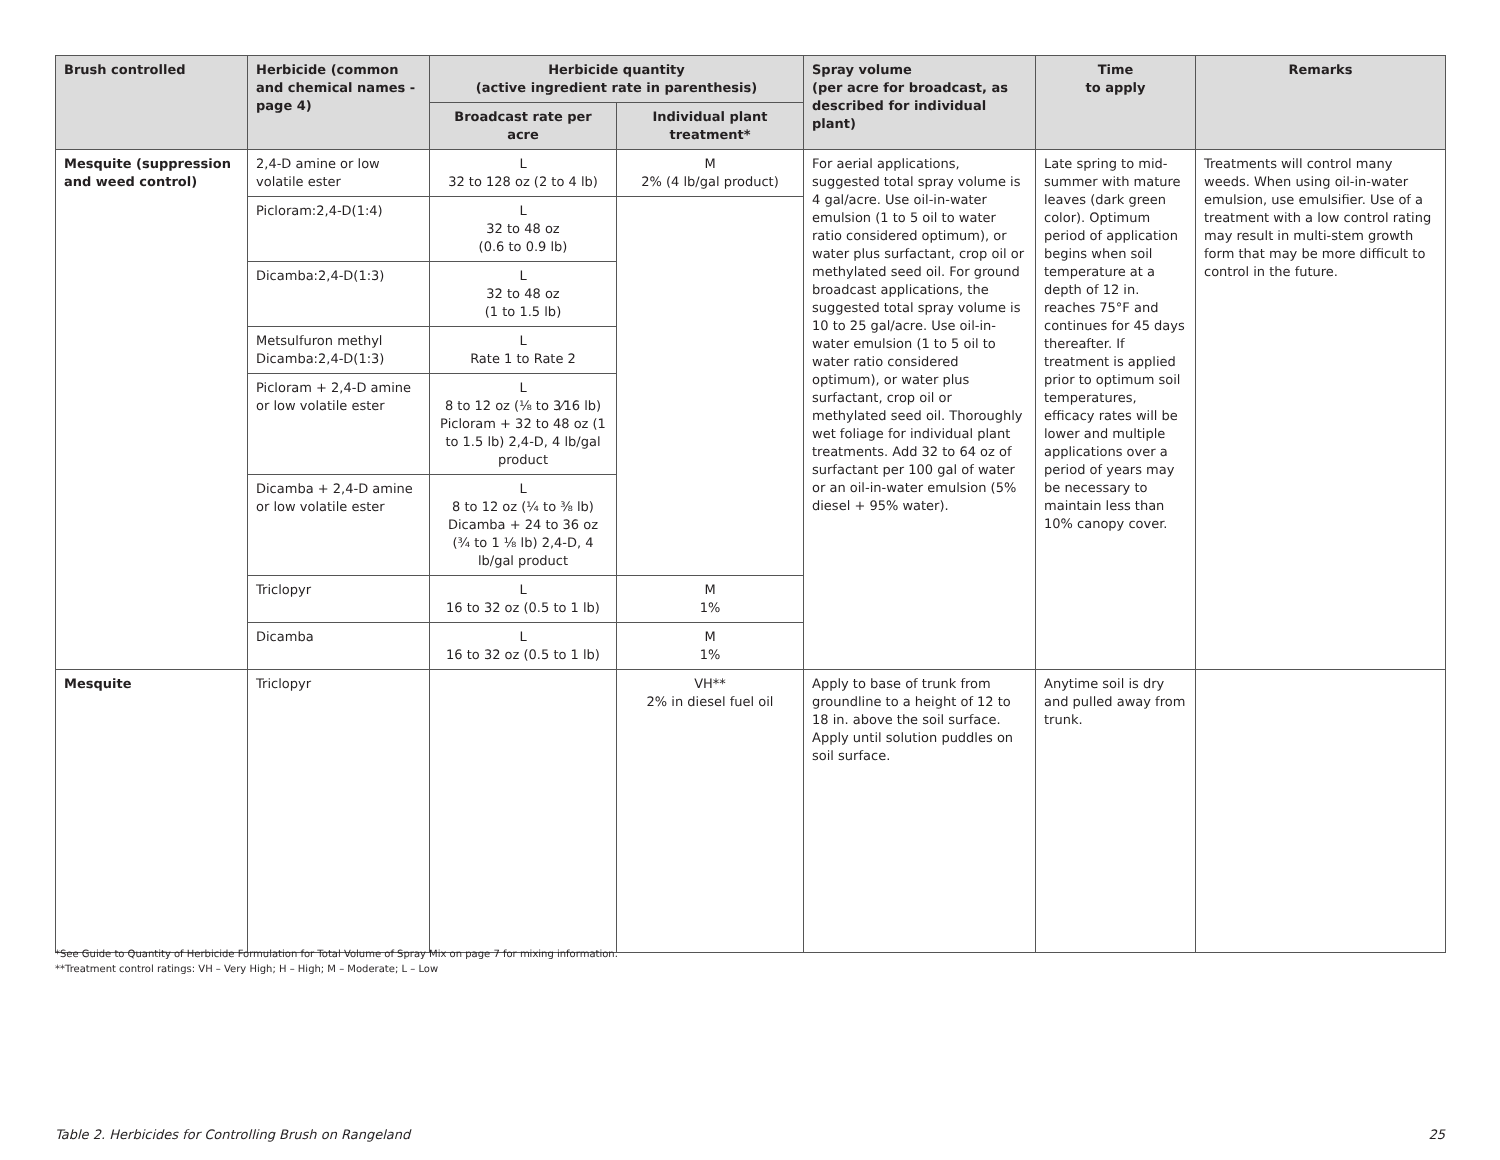| Brush controlled | Herbicide (common and chemical names -page 4) | Herbicide quantity (active ingredient rate in parenthesis) | | Spray volume (per acre for broadcast, as described for individual plant) | Time to apply | Remarks |
| --- | --- | --- | --- | --- | --- | --- |
| | | Broadcast rate per acre | Individual plant treatment* | | | |
| Mesquite (suppression and weed control) | 2,4-D amine or low volatile ester | L 32 to 128 oz (2 to 4 lb) | M 2% (4 lb/gal product) | For aerial applications, suggested total spray volume is 4 gal/acre. Use oil-in-water emulsion (1 to 5 oil to water ratio considered optimum), or water plus surfactant, crop oil or methylated seed oil. For ground broadcast applications, the suggested total spray volume is 10 to 25 gal/acre. Use oil-in-water emulsion (1 to 5 oil to water ratio considered optimum), or water plus surfactant, crop oil or methylated seed oil. Thoroughly wet foliage for individual plant treatments. Add 32 to 64 oz of surfactant per 100 gal of water or an oil-in-water emulsion (5% diesel + 95% water). | Late spring to mid-summer with mature leaves (dark green color). Optimum period of application begins when soil temperature at a depth of 12 in. reaches 75°F and continues for 45 days thereafter. If treatment is applied prior to optimum soil temperatures, efficacy rates will be lower and multiple applications over a period of years may be necessary to maintain less than 10% canopy cover. | Treatments will control many weeds. When using oil-in-water emulsion, use emulsifier. Use of a treatment with a low control rating may result in multi-stem growth form that may be more difficult to control in the future. |
| | Picloram:2,4-D(1:4) | L 32 to 48 oz (0.6 to 0.9 lb) | | | | |
| | Dicamba:2,4-D(1:3) | L 32 to 48 oz (1 to 1.5 lb) | | | | |
| | Metsulfuron methyl Dicamba:2,4-D(1:3) | L Rate 1 to Rate 2 | | | | |
| | Picloram + 2,4-D amine or low volatile ester | L 8 to 12 oz (⅛ to 3⁄16 lb) Picloram + 32 to 48 oz (1 to 1.5 lb) 2,4-D, 4 lb/gal product | | | | |
| | Dicamba + 2,4-D amine or low volatile ester | L 8 to 12 oz (¼ to ⅜ lb) Dicamba + 24 to 36 oz (¾ to 1 ⅛ lb) 2,4-D, 4 lb/gal product | | | | |
| | Triclopyr | L 16 to 32 oz (0.5 to 1 lb) | M 1% | | | |
| | Dicamba | L 16 to 32 oz (0.5 to 1 lb) | M 1% | | | |
| Mesquite | Triclopyr | | VH** 2% in diesel fuel oil | Apply to base of trunk from groundline to a height of 12 to 18 in. above the soil surface. Apply until solution puddles on soil surface. | Anytime soil is dry and pulled away from trunk. | |
*See Guide to Quantity of Herbicide Formulation for Total Volume of Spray Mix on page 7 for mixing information.
**Treatment control ratings: VH – Very High; H – High; M – Moderate; L – Low
Table 2. Herbicides for Controlling Brush on Rangeland 25